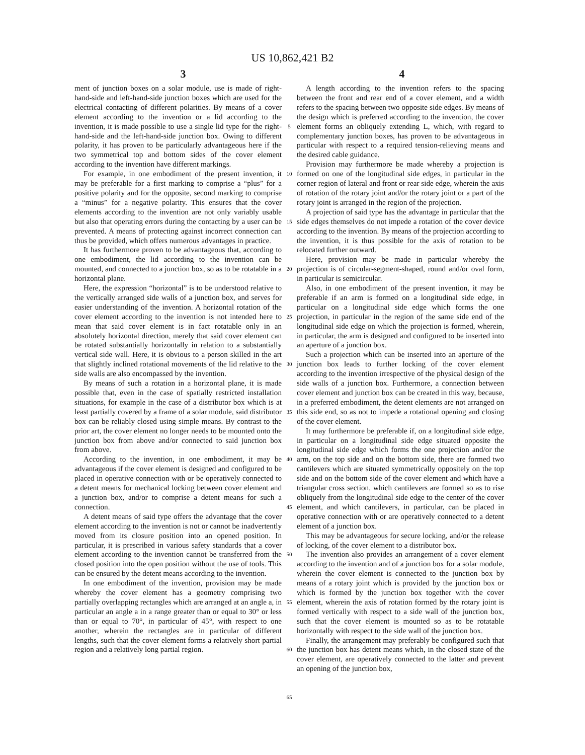US 10,862,421 B2
3 4
ment of junction boxes on a solar module, use is made of right-hand-side and left-hand-side junction boxes which are used for the electrical contacting of different polarities. By means of a cover element according to the invention or a lid according to the invention, it is made possible to use a single lid type for the right-hand-side and the left-hand-side junction box. Owing to different polarity, it has proven to be particularly advantageous here if the two symmetrical top and bottom sides of the cover element according to the invention have different markings.
For example, in one embodiment of the present invention, it may be preferable for a first marking to comprise a “plus” for a positive polarity and for the opposite, second marking to comprise a “minus” for a negative polarity. This ensures that the cover elements according to the invention are not only variably usable but also that operating errors during the contacting by a user can be prevented. A means of protecting against incorrect connection can thus be provided, which offers numerous advantages in practice.
It has furthermore proven to be advantageous that, according to one embodiment, the lid according to the invention can be mounted, and connected to a junction box, so as to be rotatable in a horizontal plane.
Here, the expression “horizontal” is to be understood relative to the vertically arranged side walls of a junction box, and serves for easier understanding of the invention. A horizontal rotation of the cover element according to the invention is not intended here to mean that said cover element is in fact rotatable only in an absolutely horizontal direction, merely that said cover element can be rotated substantially horizontally in relation to a substantially vertical side wall. Here, it is obvious to a person skilled in the art that slightly inclined rotational movements of the lid relative to the side walls are also encompassed by the invention.
By means of such a rotation in a horizontal plane, it is made possible that, even in the case of spatially restricted installation situations, for example in the case of a distributor box which is at least partially covered by a frame of a solar module, said distributor box can be reliably closed using simple means. By contrast to the prior art, the cover element no longer needs to be mounted onto the junction box from above and/or connected to said junction box from above.
According to the invention, in one embodiment, it may be advantageous if the cover element is designed and configured to be placed in operative connection with or be operatively connected to a detent means for mechanical locking between cover element and a junction box, and/or to comprise a detent means for such a connection.
A detent means of said type offers the advantage that the cover element according to the invention is not or cannot be inadvertently moved from its closure position into an opened position. In particular, it is prescribed in various safety standards that a cover element according to the invention cannot be transferred from the closed position into the open position without the use of tools. This can be ensured by the detent means according to the invention.
In one embodiment of the invention, provision may be made whereby the cover element has a geometry comprising two partially overlapping rectangles which are arranged at an angle a, in particular an angle a in a range greater than or equal to 30° or less than or equal to 70°, in particular of 45°, with respect to one another, wherein the rectangles are in particular of different lengths, such that the cover element forms a relatively short partial region and a relatively long partial region.
5
10
15
20
25
30
35
40
45
50
55
60
65
A length according to the invention refers to the spacing between the front and rear end of a cover element, and a width refers to the spacing between two opposite side edges. By means of the design which is preferred according to the invention, the cover element forms an obliquely extending L, which, with regard to complementary junction boxes, has proven to be advantageous in particular with respect to a required tension-relieving means and the desired cable guidance.
Provision may furthermore be made whereby a projection is formed on one of the longitudinal side edges, in particular in the corner region of lateral and front or rear side edge, wherein the axis of rotation of the rotary joint and/or the rotary joint or a part of the rotary joint is arranged in the region of the projection.
A projection of said type has the advantage in particular that the side edges themselves do not impede a rotation of the cover device according to the invention. By means of the projection according to the invention, it is thus possible for the axis of rotation to be relocated further outward.
Here, provision may be made in particular whereby the projection is of circular-segment-shaped, round and/or oval form, in particular is semicircular.
Also, in one embodiment of the present invention, it may be preferable if an arm is formed on a longitudinal side edge, in particular on a longitudinal side edge which forms the one projection, in particular in the region of the same side end of the longitudinal side edge on which the projection is formed, wherein, in particular, the arm is designed and configured to be inserted into an aperture of a junction box.
Such a projection which can be inserted into an aperture of the junction box leads to further locking of the cover element according to the invention irrespective of the physical design of the side walls of a junction box. Furthermore, a connection between cover element and junction box can be created in this way, because, in a preferred embodiment, the detent elements are not arranged on this side end, so as not to impede a rotational opening and closing of the cover element.
It may furthermore be preferable if, on a longitudinal side edge, in particular on a longitudinal side edge situated opposite the longitudinal side edge which forms the one projection and/or the arm, on the top side and on the bottom side, there are formed two cantilevers which are situated symmetrically oppositely on the top side and on the bottom side of the cover element and which have a triangular cross section, which cantilevers are formed so as to rise obliquely from the longitudinal side edge to the center of the cover element, and which cantilevers, in particular, can be placed in operative connection with or are operatively connected to a detent element of a junction box.
This may be advantageous for secure locking, and/or the release of locking, of the cover element to a distributor box.
The invention also provides an arrangement of a cover element according to the invention and of a junction box for a solar module, wherein the cover element is connected to the junction box by means of a rotary joint which is provided by the junction box or which is formed by the junction box together with the cover element, wherein the axis of rotation formed by the rotary joint is formed vertically with respect to a side wall of the junction box, such that the cover element is mounted so as to be rotatable horizontally with respect to the side wall of the junction box.
Finally, the arrangement may preferably be configured such that the junction box has detent means which, in the closed state of the cover element, are operatively connected to the latter and prevent an opening of the junction box,